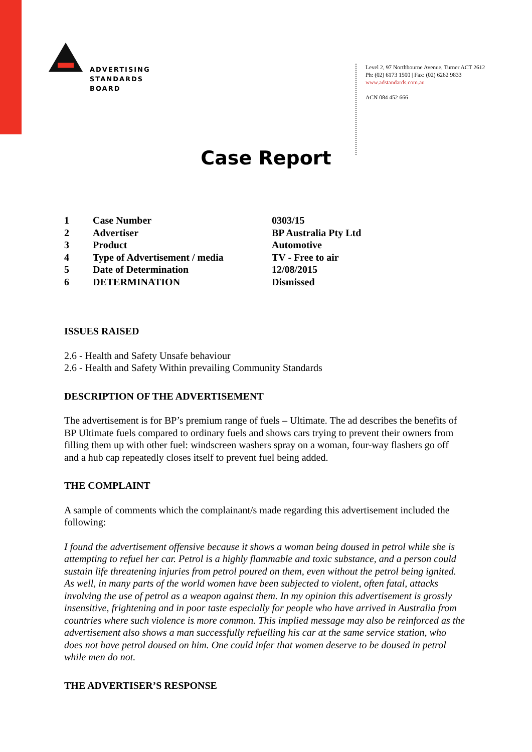ADVERTISING
STANDARDS
BOARD
Level 2, 97 Northbourne Avenue, Turner ACT 2612
Ph: (02) 6173 1500 | Fax: (02) 6262 9833
www.adstandards.com.au
ACN 084 452 666
Case Report
| 1 | Case Number | 0303/15 |
| 2 | Advertiser | BP Australia Pty Ltd |
| 3 | Product | Automotive |
| 4 | Type of Advertisement / media | TV - Free to air |
| 5 | Date of Determination | 12/08/2015 |
| 6 | DETERMINATION | Dismissed |
ISSUES RAISED
2.6 - Health and Safety Unsafe behaviour
2.6 - Health and Safety Within prevailing Community Standards
DESCRIPTION OF THE ADVERTISEMENT
The advertisement is for BP’s premium range of fuels – Ultimate. The ad describes the benefits of BP Ultimate fuels compared to ordinary fuels and shows cars trying to prevent their owners from filling them up with other fuel: windscreen washers spray on a woman, four-way flashers go off and a hub cap repeatedly closes itself to prevent fuel being added.
THE COMPLAINT
A sample of comments which the complainant/s made regarding this advertisement included the following:
I found the advertisement offensive because it shows a woman being doused in petrol while she is attempting to refuel her car. Petrol is a highly flammable and toxic substance, and a person could sustain life threatening injuries from petrol poured on them, even without the petrol being ignited. As well, in many parts of the world women have been subjected to violent, often fatal, attacks involving the use of petrol as a weapon against them. In my opinion this advertisement is grossly insensitive, frightening and in poor taste especially for people who have arrived in Australia from countries where such violence is more common. This implied message may also be reinforced as the advertisement also shows a man successfully refuelling his car at the same service station, who does not have petrol doused on him. One could infer that women deserve to be doused in petrol while men do not.
THE ADVERTISER’S RESPONSE